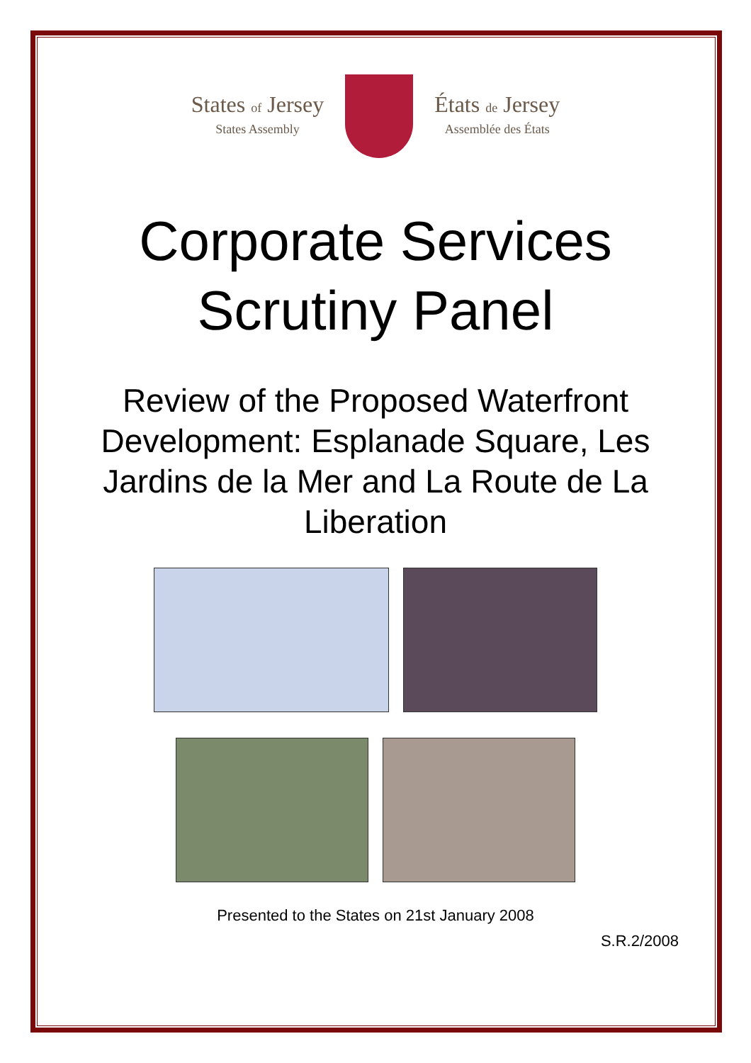States of Jersey
States Assembly
États de Jersey
Assemblée des États
Corporate Services
Scrutiny Panel
Review of the Proposed Waterfront Development: Esplanade Square, Les Jardins de la Mer and La Route de La Liberation
Presented to the States on 21st January 2008
S.R.2/2008